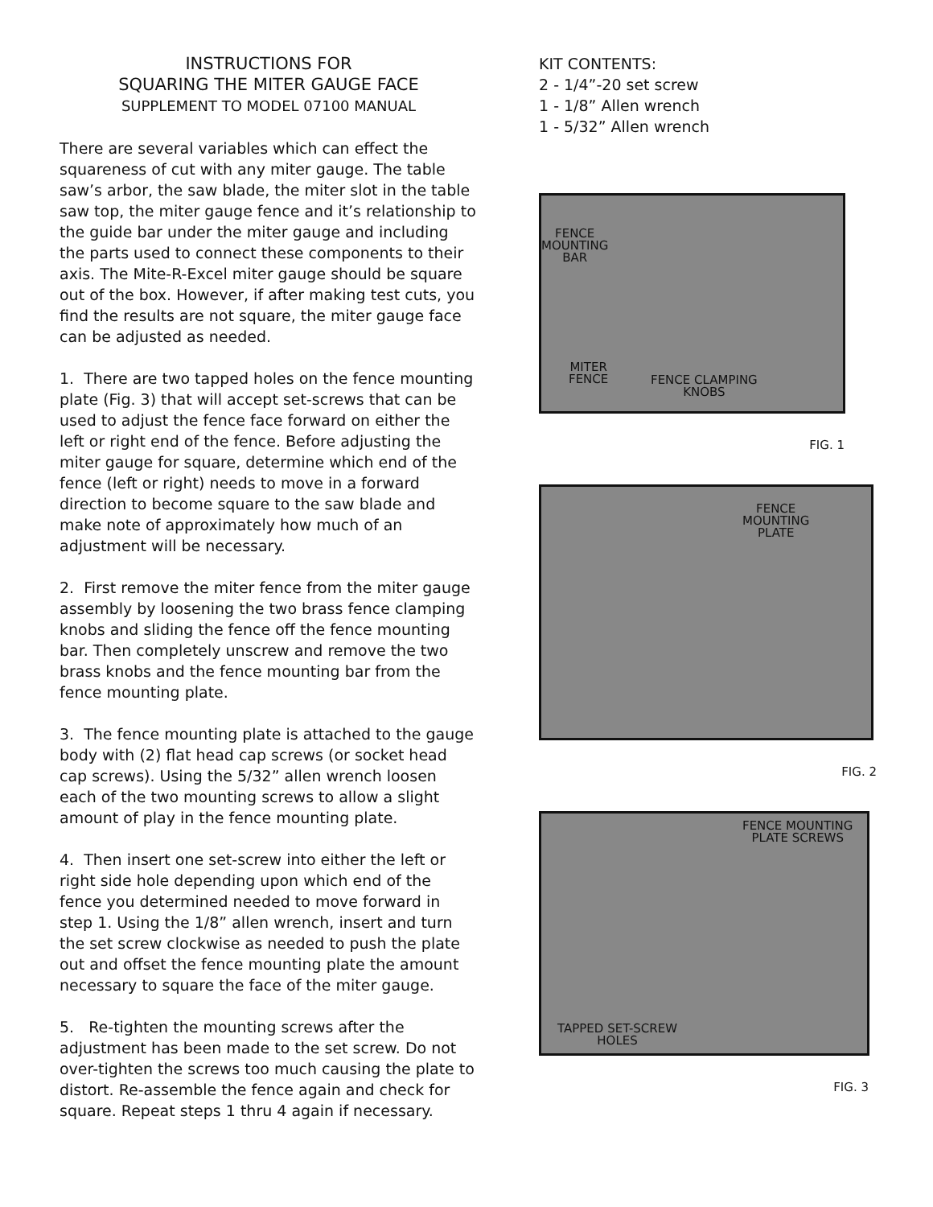INSTRUCTIONS FOR
SQUARING THE MITER GAUGE FACE
SUPPLEMENT TO MODEL 07100 MANUAL
There are several variables which can effect the squareness of cut with any miter gauge. The table saw’s arbor, the saw blade, the miter slot in the table saw top, the miter gauge fence and it’s relationship to the guide bar under the miter gauge and including the parts used to connect these components to their axis. The Mite-R-Excel miter gauge should be square out of the box. However, if after making test cuts, you find the results are not square, the miter gauge face can be adjusted as needed.
1. There are two tapped holes on the fence mounting plate (Fig. 3) that will accept set-screws that can be used to adjust the fence face forward on either the left or right end of the fence. Before adjusting the miter gauge for square, determine which end of the fence (left or right) needs to move in a forward direction to become square to the saw blade and make note of approximately how much of an adjustment will be necessary.
2. First remove the miter fence from the miter gauge assembly by loosening the two brass fence clamping knobs and sliding the fence off the fence mounting bar. Then completely unscrew and remove the two brass knobs and the fence mounting bar from the fence mounting plate.
3. The fence mounting plate is attached to the gauge body with (2) flat head cap screws (or socket head cap screws). Using the 5/32” allen wrench loosen each of the two mounting screws to allow a slight amount of play in the fence mounting plate.
4. Then insert one set-screw into either the left or right side hole depending upon which end of the fence you determined needed to move forward in step 1. Using the 1/8” allen wrench, insert and turn the set screw clockwise as needed to push the plate out and offset the fence mounting plate the amount necessary to square the face of the miter gauge.
5. Re-tighten the mounting screws after the adjustment has been made to the set screw. Do not over-tighten the screws too much causing the plate to distort. Re-assemble the fence again and check for square. Repeat steps 1 thru 4 again if necessary.
KIT CONTENTS:
2 - 1/4”-20 set screw
1 - 1/8” Allen wrench
1 - 5/32” Allen wrench
FENCE
MOUNTING
BAR
MITER
FENCE
FENCE CLAMPING
KNOBS
FIG. 1
FENCE
MOUNTING
PLATE
FIG. 2
FENCE MOUNTING
PLATE SCREWS
TAPPED SET-SCREW
HOLES
FIG. 3